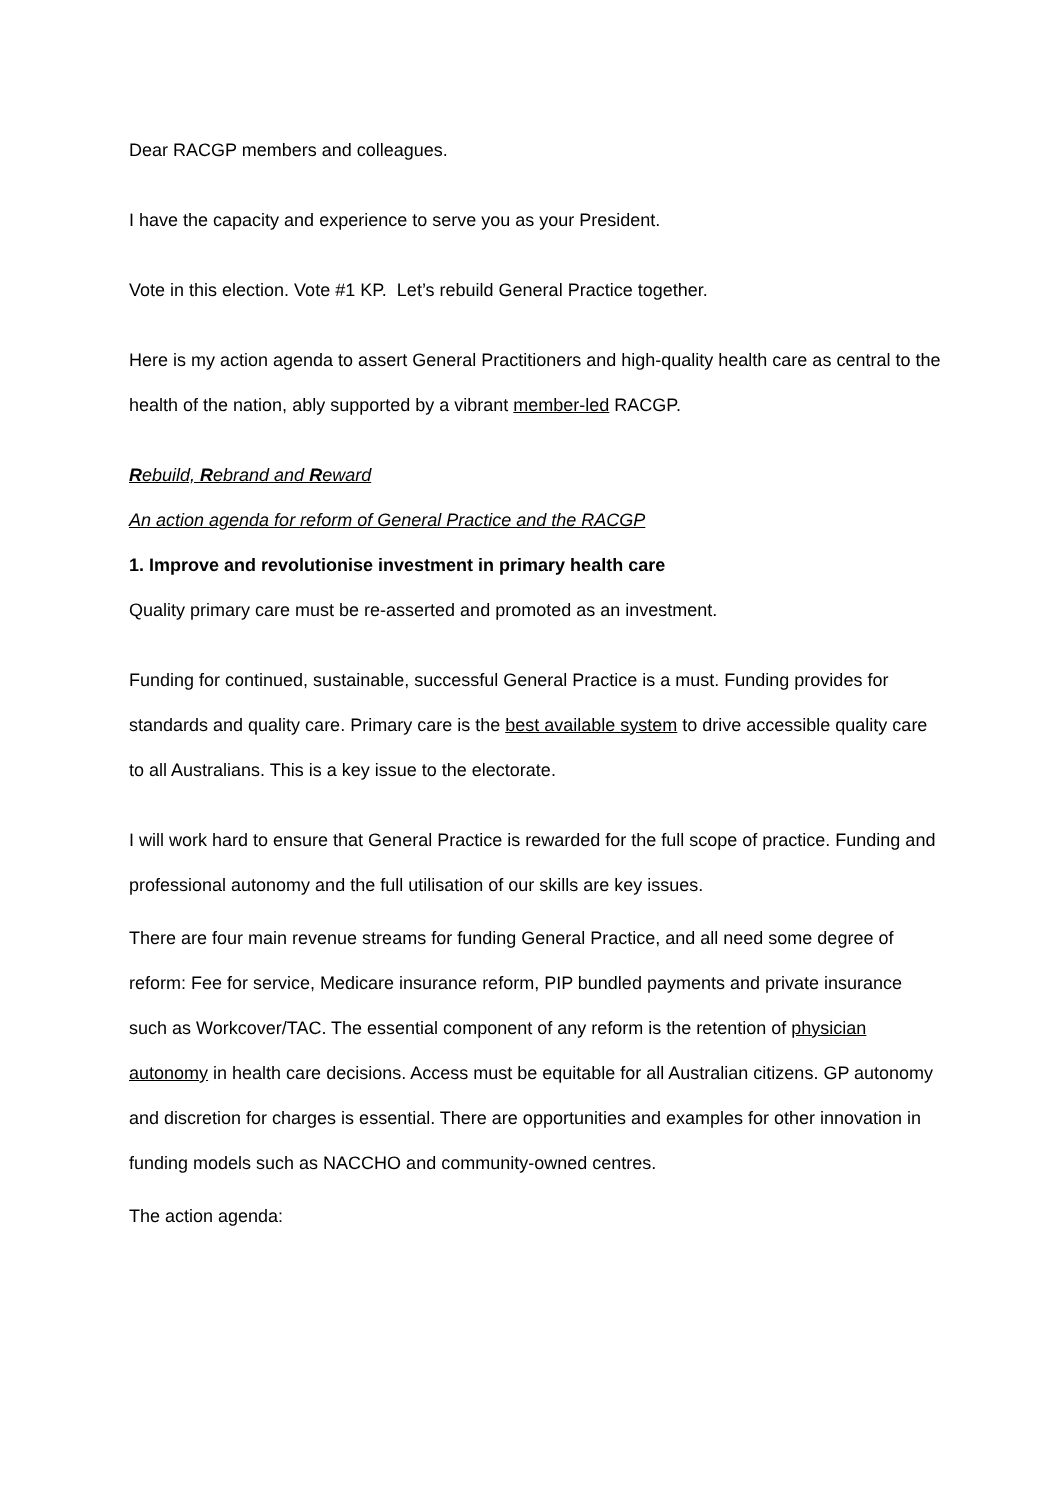Dear RACGP members and colleagues.
I have the capacity and experience to serve you as your President.
Vote in this election. Vote #1 KP. Let’s rebuild General Practice together.
Here is my action agenda to assert General Practitioners and high-quality health care as central to the health of the nation, ably supported by a vibrant member-led RACGP.
Rebuild, Rebrand and Reward
An action agenda for reform of General Practice and the RACGP
1. Improve and revolutionise investment in primary health care
Quality primary care must be re-asserted and promoted as an investment.
Funding for continued, sustainable, successful General Practice is a must. Funding provides for standards and quality care. Primary care is the best available system to drive accessible quality care to all Australians. This is a key issue to the electorate.
I will work hard to ensure that General Practice is rewarded for the full scope of practice. Funding and professional autonomy and the full utilisation of our skills are key issues.
There are four main revenue streams for funding General Practice, and all need some degree of reform: Fee for service, Medicare insurance reform, PIP bundled payments and private insurance such as Workcover/TAC. The essential component of any reform is the retention of physician autonomy in health care decisions. Access must be equitable for all Australian citizens. GP autonomy and discretion for charges is essential. There are opportunities and examples for other innovation in funding models such as NACCHO and community-owned centres.
The action agenda: